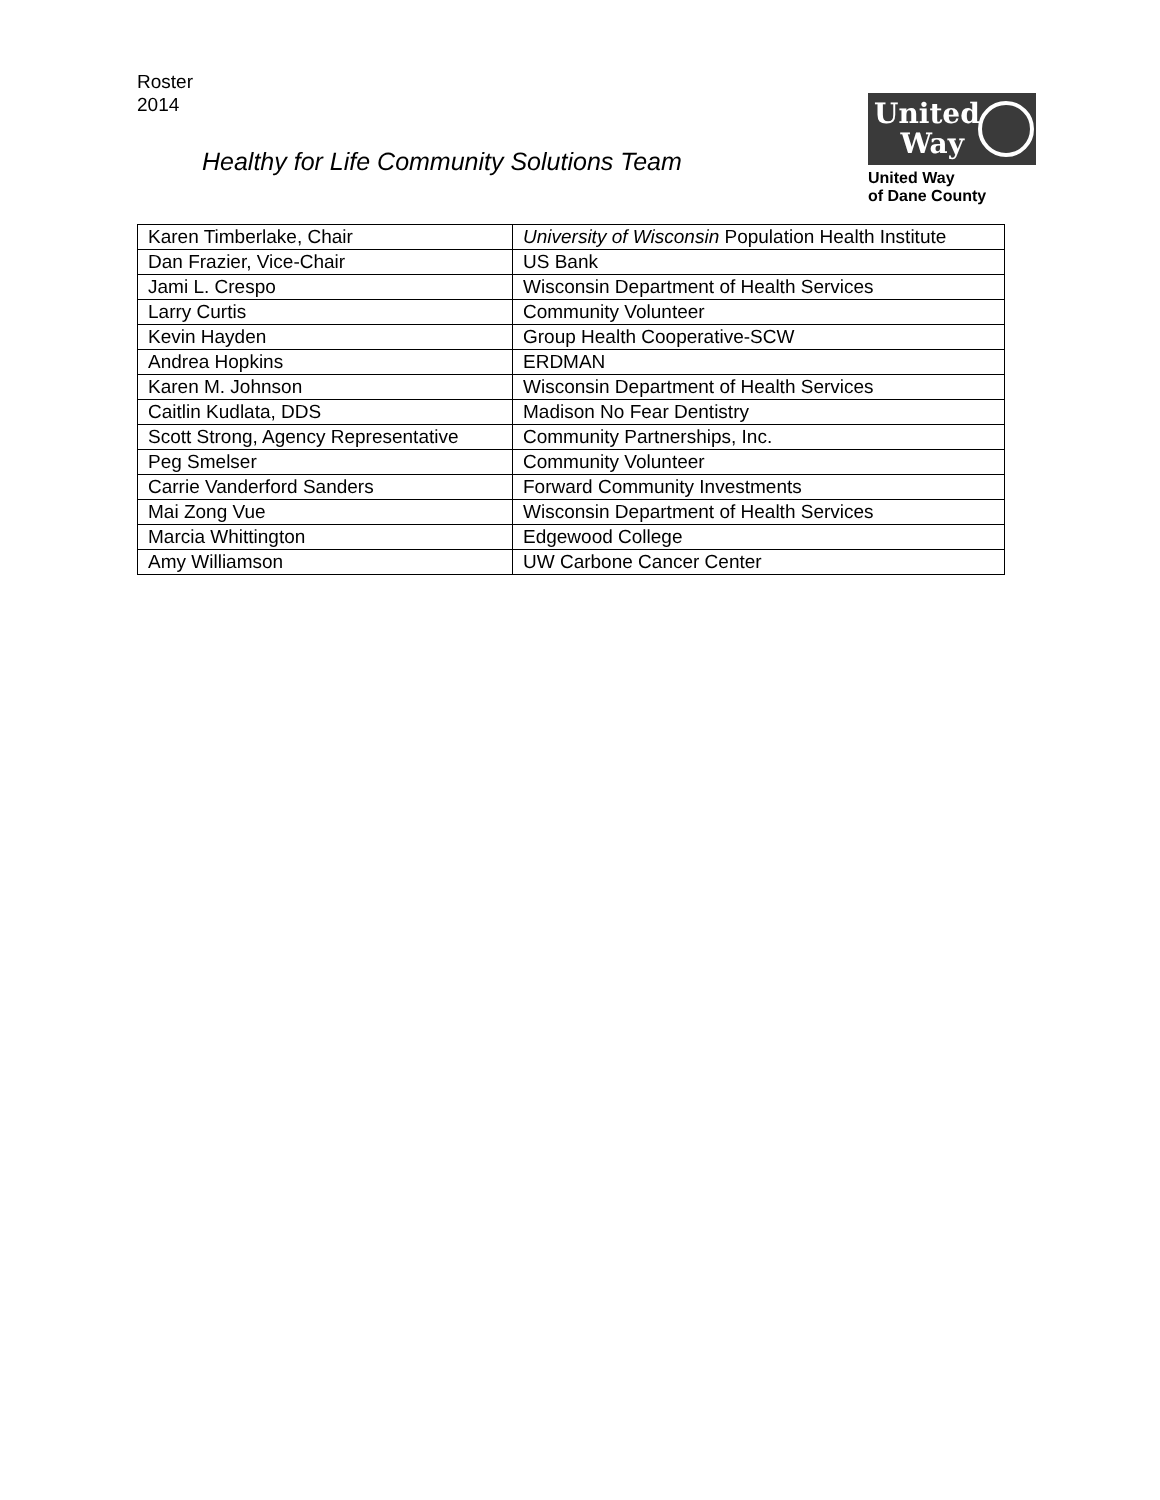Roster
2014
Healthy for Life Community Solutions Team
United
Way
United Way
of Dane County
| Karen Timberlake, Chair | University of Wisconsin Population Health Institute |
| Dan Frazier, Vice-Chair | US Bank |
| Jami L. Crespo | Wisconsin Department of Health Services |
| Larry Curtis | Community Volunteer |
| Kevin Hayden | Group Health Cooperative-SCW |
| Andrea Hopkins | ERDMAN |
| Karen M. Johnson | Wisconsin Department of Health Services |
| Caitlin Kudlata, DDS | Madison No Fear Dentistry |
| Scott Strong, Agency Representative | Community Partnerships, Inc. |
| Peg Smelser | Community Volunteer |
| Carrie Vanderford Sanders | Forward Community Investments |
| Mai Zong Vue | Wisconsin Department of Health Services |
| Marcia Whittington | Edgewood College |
| Amy Williamson | UW Carbone Cancer Center |